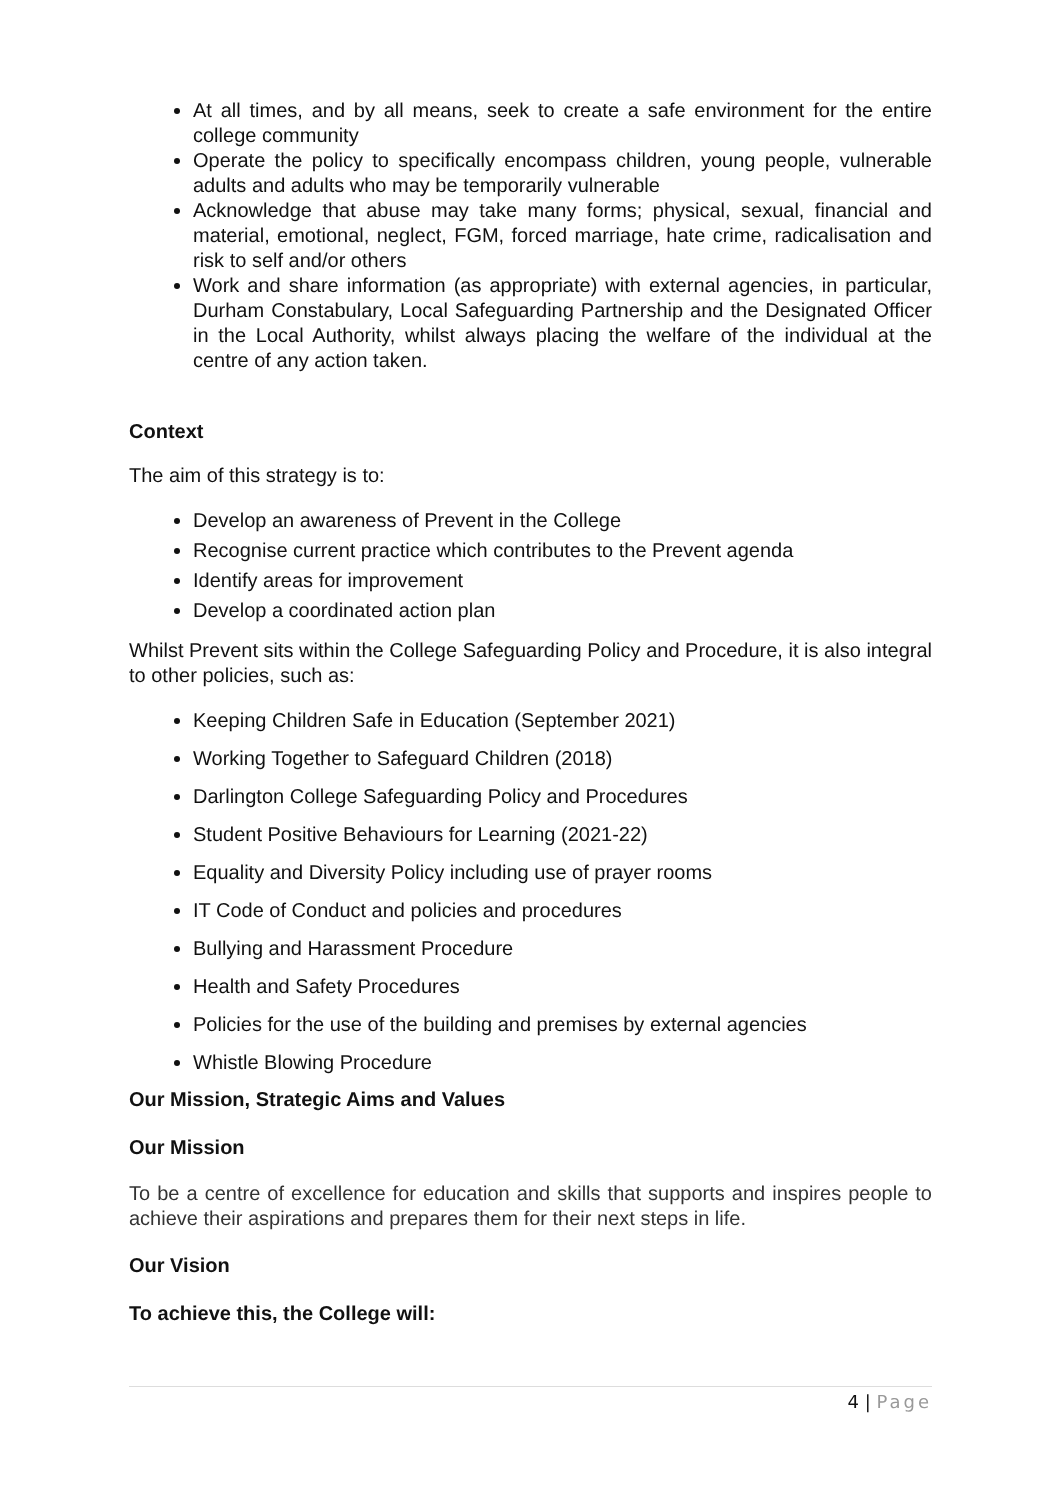At all times, and by all means, seek to create a safe environment for the entire college community
Operate the policy to specifically encompass children, young people, vulnerable adults and adults who may be temporarily vulnerable
Acknowledge that abuse may take many forms; physical, sexual, financial and material, emotional, neglect, FGM, forced marriage, hate crime, radicalisation and risk to self and/or others
Work and share information (as appropriate) with external agencies, in particular, Durham Constabulary, Local Safeguarding Partnership and the Designated Officer in the Local Authority, whilst always placing the welfare of the individual at the centre of any action taken.
Context
The aim of this strategy is to:
Develop an awareness of Prevent in the College
Recognise current practice which contributes to the Prevent agenda
Identify areas for improvement
Develop a coordinated action plan
Whilst Prevent sits within the College Safeguarding Policy and Procedure, it is also integral to other policies, such as:
Keeping Children Safe in Education (September 2021)
Working Together to Safeguard Children (2018)
Darlington College Safeguarding Policy and Procedures
Student Positive Behaviours for Learning (2021-22)
Equality and Diversity Policy including use of prayer rooms
IT Code of Conduct and policies and procedures
Bullying and Harassment Procedure
Health and Safety Procedures
Policies for the use of the building and premises by external agencies
Whistle Blowing Procedure
Our Mission, Strategic Aims and Values
Our Mission
To be a centre of excellence for education and skills that supports and inspires people to achieve their aspirations and prepares them for their next steps in life.
Our Vision
To achieve this, the College will:
4 | Page